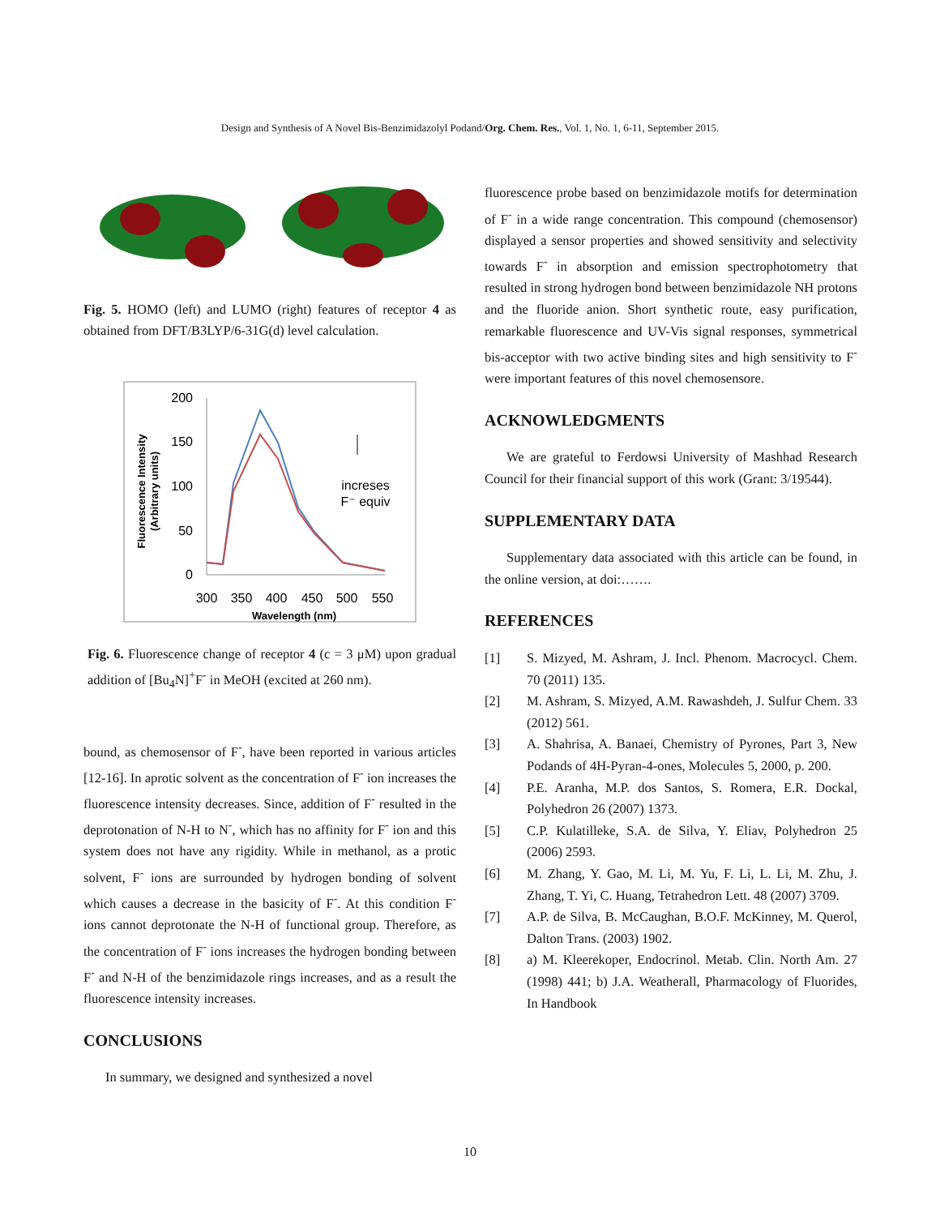Design and Synthesis of A Novel Bis-Benzimidazolyl Podand/Org. Chem. Res., Vol. 1, No. 1, 6-11, September 2015.
Fig. 5. HOMO (left) and LUMO (right) features of receptor 4 as obtained from DFT/B3LYP/6-31G(d) level calculation.
200
150
100
50
0
300
350
400
450
500
550
Wavelength (nm)
Fluorescence Intensity
(Arbitrary units)
increses
F⁻ equiv
Fig. 6. Fluorescence change of receptor 4 (c = 3 μM) upon gradual addition of [Bu<sub>4</sub>N]<sup>+</sup>F<sup>-</sup> in MeOH (excited at 260 nm).
bound, as chemosensor of F<sup>-</sup>, have been reported in various articles [12-16]. In aprotic solvent as the concentration of F<sup>-</sup> ion increases the fluorescence intensity decreases. Since, addition of F<sup>-</sup> resulted in the deprotonation of N-H to N<sup>-</sup>, which has no affinity for F<sup>-</sup> ion and this system does not have any rigidity. While in methanol, as a protic solvent, F<sup>-</sup> ions are surrounded by hydrogen bonding of solvent which causes a decrease in the basicity of F<sup>-</sup>. At this condition F<sup>-</sup> ions cannot deprotonate the N-H of functional group. Therefore, as the concentration of F<sup>-</sup> ions increases the hydrogen bonding between F<sup>-</sup> and N-H of the benzimidazole rings increases, and as a result the fluorescence intensity increases.
CONCLUSIONS
In summary, we designed and synthesized a novel
fluorescence probe based on benzimidazole motifs for determination of F<sup>-</sup> in a wide range concentration. This compound (chemosensor) displayed a sensor properties and showed sensitivity and selectivity towards F<sup>-</sup> in absorption and emission spectrophotometry that resulted in strong hydrogen bond between benzimidazole NH protons and the fluoride anion. Short synthetic route, easy purification, remarkable fluorescence and UV-Vis signal responses, symmetrical bis-acceptor with two active binding sites and high sensitivity to F<sup>-</sup> were important features of this novel chemosensore.
ACKNOWLEDGMENTS
We are grateful to Ferdowsi University of Mashhad Research Council for their financial support of this work (Grant: 3/19544).
SUPPLEMENTARY DATA
Supplementary data associated with this article can be found, in the online version, at doi:…….
REFERENCES
[1] S. Mizyed, M. Ashram, J. Incl. Phenom. Macrocycl. Chem. 70 (2011) 135.
[2] M. Ashram, S. Mizyed, A.M. Rawashdeh, J. Sulfur Chem. 33 (2012) 561.
[3] A. Shahrisa, A. Banaei, Chemistry of Pyrones, Part 3, New Podands of 4H-Pyran-4-ones, Molecules 5, 2000, p. 200.
[4] P.E. Aranha, M.P. dos Santos, S. Romera, E.R. Dockal, Polyhedron 26 (2007) 1373.
[5] C.P. Kulatilleke, S.A. de Silva, Y. Eliav, Polyhedron 25 (2006) 2593.
[6] M. Zhang, Y. Gao, M. Li, M. Yu, F. Li, L. Li, M. Zhu, J. Zhang, T. Yi, C. Huang, Tetrahedron Lett. 48 (2007) 3709.
[7] A.P. de Silva, B. McCaughan, B.O.F. McKinney, M. Querol, Dalton Trans. (2003) 1902.
[8] a) M. Kleerekoper, Endocrinol. Metab. Clin. North Am. 27 (1998) 441; b) J.A. Weatherall, Pharmacology of Fluorides, In Handbook
10